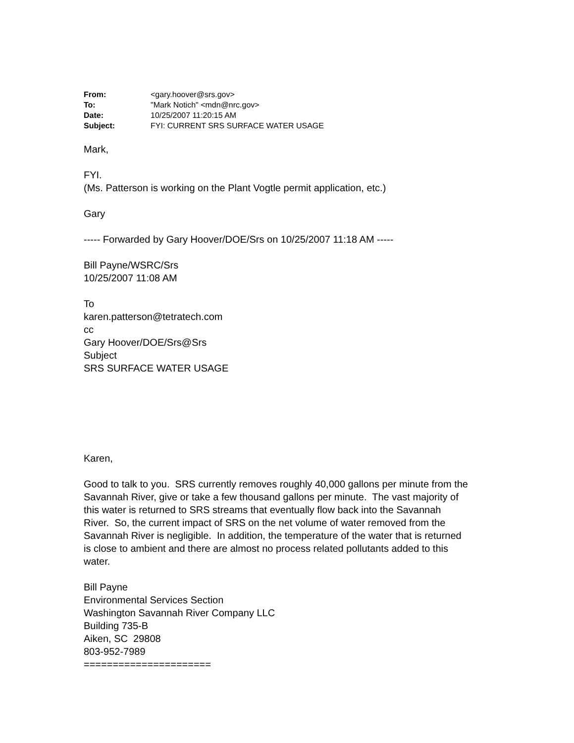| From: | <gary.hoover@srs.gov> |
| To: | "Mark Notich" <mdn@nrc.gov> |
| Date: | 10/25/2007 11:20:15 AM |
| Subject: | FYI: CURRENT SRS SURFACE WATER USAGE |
Mark,
FYI.
(Ms. Patterson is working on the Plant Vogtle permit application, etc.)
Gary
----- Forwarded by Gary Hoover/DOE/Srs on 10/25/2007 11:18 AM -----
Bill Payne/WSRC/Srs
10/25/2007 11:08 AM
To
karen.patterson@tetratech.com
cc
Gary Hoover/DOE/Srs@Srs
Subject
SRS SURFACE WATER USAGE
Karen,
Good to talk to you. SRS currently removes roughly 40,000 gallons per minute from the Savannah River, give or take a few thousand gallons per minute. The vast majority of this water is returned to SRS streams that eventually flow back into the Savannah River. So, the current impact of SRS on the net volume of water removed from the Savannah River is negligible. In addition, the temperature of the water that is returned is close to ambient and there are almost no process related pollutants added to this water.
Bill Payne
Environmental Services Section
Washington Savannah River Company LLC
Building 735-B
Aiken, SC 29808
803-952-7989
======================